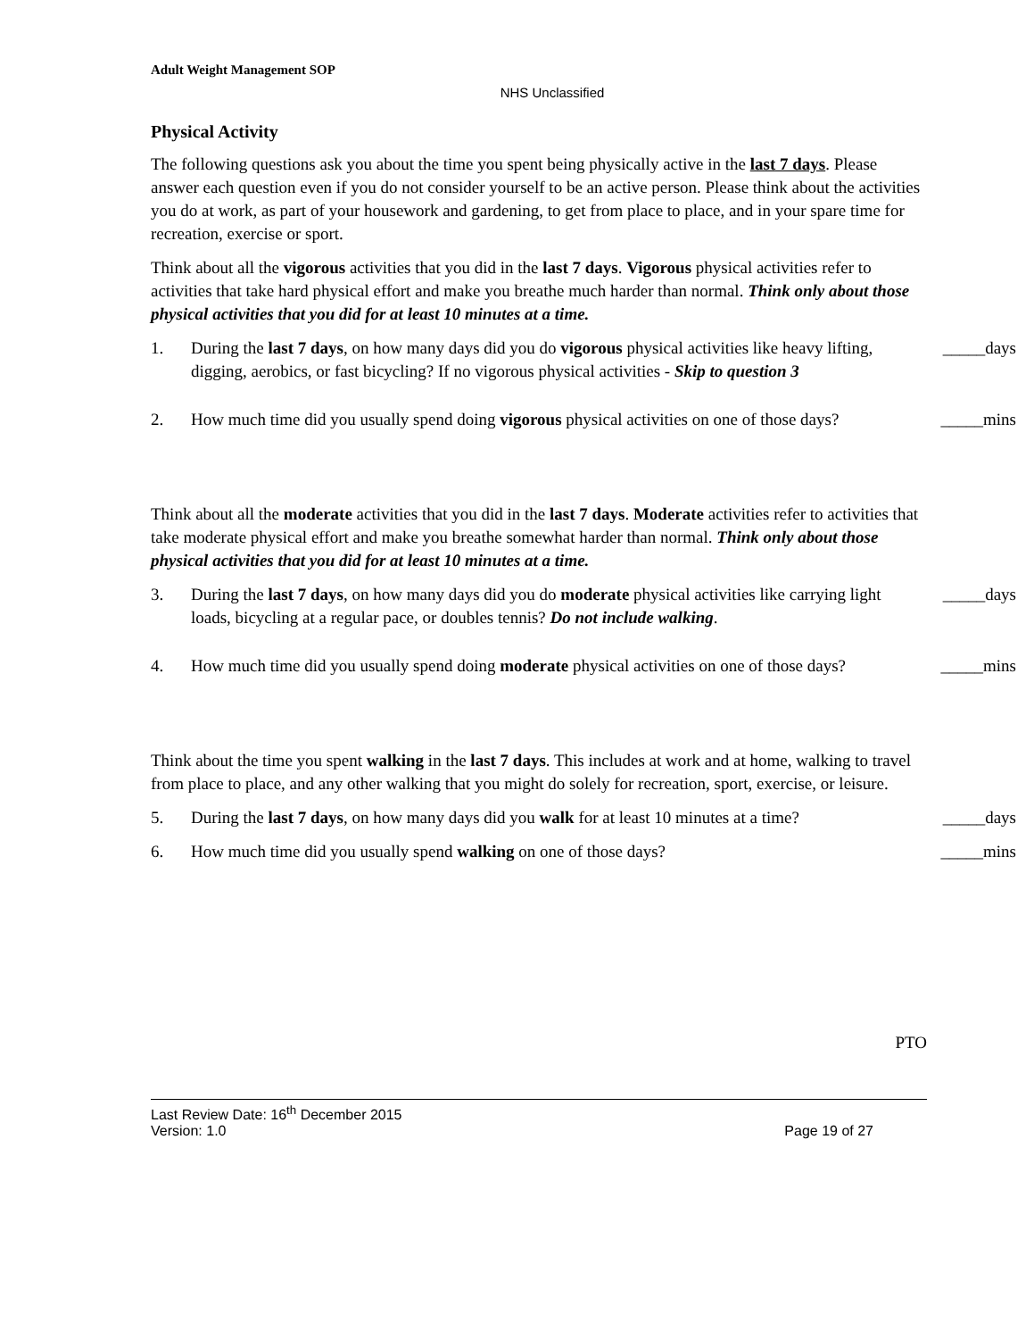Adult Weight Management SOP
NHS Unclassified
Physical Activity
The following questions ask you about the time you spent being physically active in the last 7 days. Please answer each question even if you do not consider yourself to be an active person. Please think about the activities you do at work, as part of your housework and gardening, to get from place to place, and in your spare time for recreation, exercise or sport.
Think about all the vigorous activities that you did in the last 7 days. Vigorous physical activities refer to activities that take hard physical effort and make you breathe much harder than normal. Think only about those physical activities that you did for at least 10 minutes at a time.
1. During the last 7 days, on how many days did you do vigorous physical activities like heavy lifting, digging, aerobics, or fast bicycling? If no vigorous physical activities - Skip to question 3 _____days
2. How much time did you usually spend doing vigorous physical activities on one of those days? _____mins
Think about all the moderate activities that you did in the last 7 days. Moderate activities refer to activities that take moderate physical effort and make you breathe somewhat harder than normal. Think only about those physical activities that you did for at least 10 minutes at a time.
3. During the last 7 days, on how many days did you do moderate physical activities like carrying light loads, bicycling at a regular pace, or doubles tennis? Do not include walking. _____days
4. How much time did you usually spend doing moderate physical activities on one of those days? _____mins
Think about the time you spent walking in the last 7 days. This includes at work and at home, walking to travel from place to place, and any other walking that you might do solely for recreation, sport, exercise, or leisure.
5. During the last 7 days, on how many days did you walk for at least 10 minutes at a time? _____days
6. How much time did you usually spend walking on one of those days? _____mins
PTO
Last Review Date: 16<sup>th</sup> December 2015
Version: 1.0 Page 19 of 27